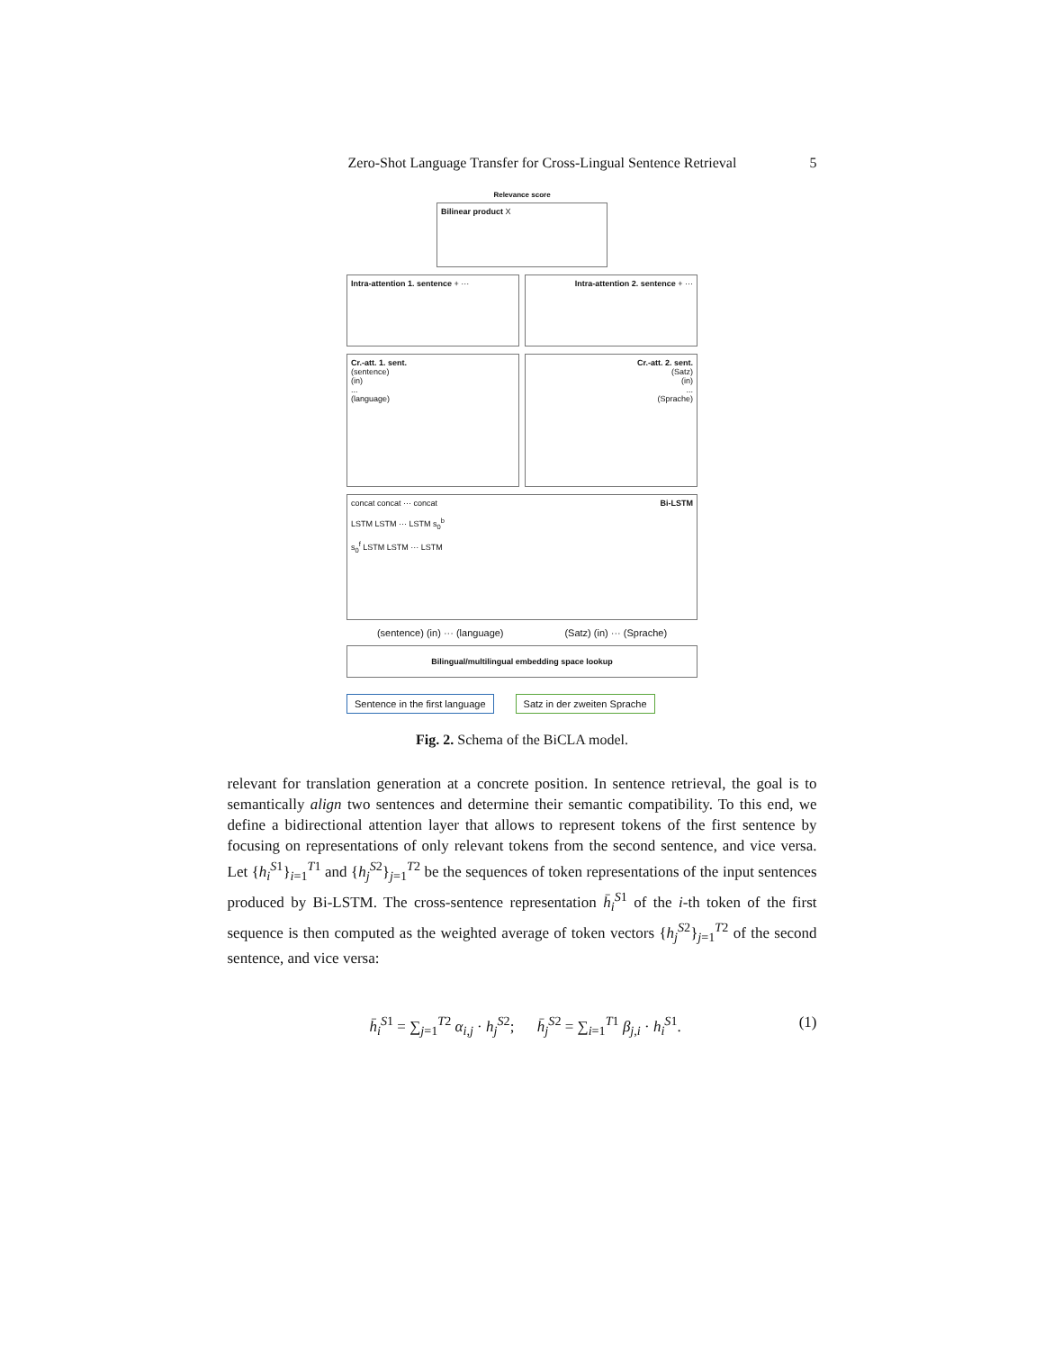Zero-Shot Language Transfer for Cross-Lingual Sentence Retrieval 5
Relevance score
Bilinear product X
Intra-attention 1. sentence + ···
Intra-attention 2. sentence + ···
Cr.-att. 1. sent.
(sentence)
(in)
...
(language)
Cr.-att. 2. sent.
(Satz)
(in)
...
(Sprache)
Bi-LSTM concat concat ··· concat
LSTM LSTM ··· LSTM s<sub>0</sub><sup>b</sup>
s<sub>0</sub><sup>f</sup> LSTM LSTM ··· LSTM
(sentence) (in) ··· (language) (Satz) (in) ··· (Sprache)
Bilingual/multilingual embedding space lookup
Sentence in the first language Satz in der zweiten Sprache
Fig. 2. Schema of the BiCLA model.
relevant for translation generation at a concrete position. In sentence retrieval, the goal is to semantically align two sentences and determine their semantic compatibility. To this end, we define a bidirectional attention layer that allows to represent tokens of the first sentence by focusing on representations of only relevant tokens from the second sentence, and vice versa. Let {h<sub>i</sub><sup>S1</sup>}<sub>i=1</sub><sup>T1</sup> and {h<sub>j</sub><sup>S2</sup>}<sub>j=1</sub><sup>T2</sup> be the sequences of token representations of the input sentences produced by Bi-LSTM. The cross-sentence representation h̄<sub>i</sub><sup>S1</sup> of the i-th token of the first sequence is then computed as the weighted average of token vectors {h<sub>j</sub><sup>S2</sup>}<sub>j=1</sub><sup>T2</sup> of the second sentence, and vice versa:
h̄<sub>i</sub><sup>S1</sup> = ∑<sub>j=1</sub><sup>T2</sup> α<sub>i,j</sub> · h<sub>j</sub><sup>S2</sup>; h̄<sub>j</sub><sup>S2</sup> = ∑<sub>i=1</sub><sup>T1</sup> β<sub>j,i</sub> · h<sub>i</sub><sup>S1</sup>. (1)